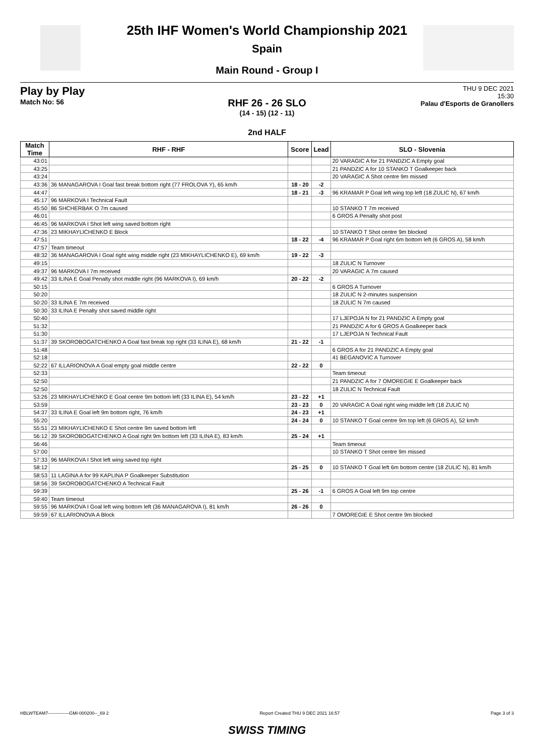25th IHF Women's World Championship 2021
Spain
Main Round - Group I
Play by Play
Match No: 56
THU 9 DEC 2021
15:30
Palau d'Esports de Granollers
RHF 26 - 26 SLO
(14 - 15) (12 - 11)
2nd HALF
| Match Time | RHF - RHF | Score | Lead | SLO - Slovenia |
| --- | --- | --- | --- | --- |
| 43:01 | | | | 20 VARAGIC A for 21 PANDZIC A Empty goal |
| 43:25 | | | | 21 PANDZIC A for 10 STANKO T Goalkeeper back |
| 43:24 | | | | 20 VARAGIC A Shot centre 9m missed |
| 43:36 | 36 MANAGAROVA I Goal fast break bottom right (77 FROLOVA Y), 65 km/h | 18 - 20 | -2 | |
| 44:47 | | 18 - 21 | -3 | 96 KRAMAR P Goal left wing top left (18 ZULIC N), 67 km/h |
| 45:17 | 96 MARKOVA I Technical Fault | | | |
| 45:50 | 86 SHCHERBAK O 7m caused | | | 10 STANKO T 7m received |
| 46:01 | | | | 6 GROS A Penalty shot post |
| 46:45 | 96 MARKOVA I Shot left wing saved bottom right | | | |
| 47:36 | 23 MIKHAYLICHENKO E Block | | | 10 STANKO T Shot centre 9m blocked |
| 47:51 | | 18 - 22 | -4 | 96 KRAMAR P Goal right 6m bottom left (6 GROS A), 58 km/h |
| 47:57 | Team timeout | | | |
| 48:32 | 36 MANAGAROVA I Goal right wing middle right (23 MIKHAYLICHENKO E), 69 km/h | 19 - 22 | -3 | |
| 49:15 | | | | 18 ZULIC N Turnover |
| 49:37 | 96 MARKOVA I 7m received | | | 20 VARAGIC A 7m caused |
| 49:42 | 33 ILINA E Goal Penalty shot middle right (96 MARKOVA I), 69 km/h | 20 - 22 | -2 | |
| 50:15 | | | | 6 GROS A Turnover |
| 50:20 | | | | 18 ZULIC N 2-minutes suspension |
| 50:20 | 33 ILINA E 7m received | | | 18 ZULIC N 7m caused |
| 50:30 | 33 ILINA E Penalty shot saved middle right | | | |
| 50:40 | | | | 17 LJEPOJA N for 21 PANDZIC A Empty goal |
| 51:32 | | | | 21 PANDZIC A for 6 GROS A Goalkeeper back |
| 51:30 | | | | 17 LJEPOJA N Technical Fault |
| 51:37 | 39 SKOROBOGATCHENKO A Goal fast break top right (33 ILINA E), 68 km/h | 21 - 22 | -1 | |
| 51:48 | | | | 6 GROS A for 21 PANDZIC A Empty goal |
| 52:18 | | | | 41 BEGANOVIC A Turnover |
| 52:22 | 67 ILLARIONOVA A Goal empty goal middle centre | 22 - 22 | 0 | |
| 52:33 | | | | Team timeout |
| 52:50 | | | | 21 PANDZIC A for 7 OMOREGIE E Goalkeeper back |
| 52:50 | | | | 18 ZULIC N Technical Fault |
| 53:26 | 23 MIKHAYLICHENKO E Goal centre 9m bottom left (33 ILINA E), 54 km/h | 23 - 22 | +1 | |
| 53:59 | | 23 - 23 | 0 | 20 VARAGIC A Goal right wing middle left (18 ZULIC N) |
| 54:37 | 33 ILINA E Goal left 9m bottom right, 76 km/h | 24 - 23 | +1 | |
| 55:20 | | 24 - 24 | 0 | 10 STANKO T Goal centre 9m top left (6 GROS A), 52 km/h |
| 55:51 | 23 MIKHAYLICHENKO E Shot centre 9m saved bottom left | | | |
| 56:12 | 39 SKOROBOGATCHENKO A Goal right 9m bottom left (33 ILINA E), 83 km/h | 25 - 24 | +1 | |
| 56:46 | | | | Team timeout |
| 57:00 | | | | 10 STANKO T Shot centre 9m missed |
| 57:33 | 96 MARKOVA I Shot left wing saved top right | | | |
| 58:12 | | 25 - 25 | 0 | 10 STANKO T Goal left 6m bottom centre (18 ZULIC N), 81 km/h |
| 58:53 | 11 LAGINA A for 99 KAPLINA P Goalkeeper Substitution | | | |
| 58:56 | 39 SKOROBOGATCHENKO A Technical Fault | | | |
| 59:39 | | 25 - 26 | -1 | 6 GROS A Goal left 9m top centre |
| 59:40 | Team timeout | | | |
| 59:55 | 96 MARKOVA I Goal left wing bottom left (36 MANAGAROVA I), 81 km/h | 26 - 26 | 0 | |
| 59:59 | 67 ILLARIONOVA A Block | | | 7 OMOREGIE E Shot centre 9m blocked |
HBLWTEAM7--------------GMI-000200--_69 2 Report Created THU 9 DEC 2021 16:57 Page 3 of 3
SWISS TIMING